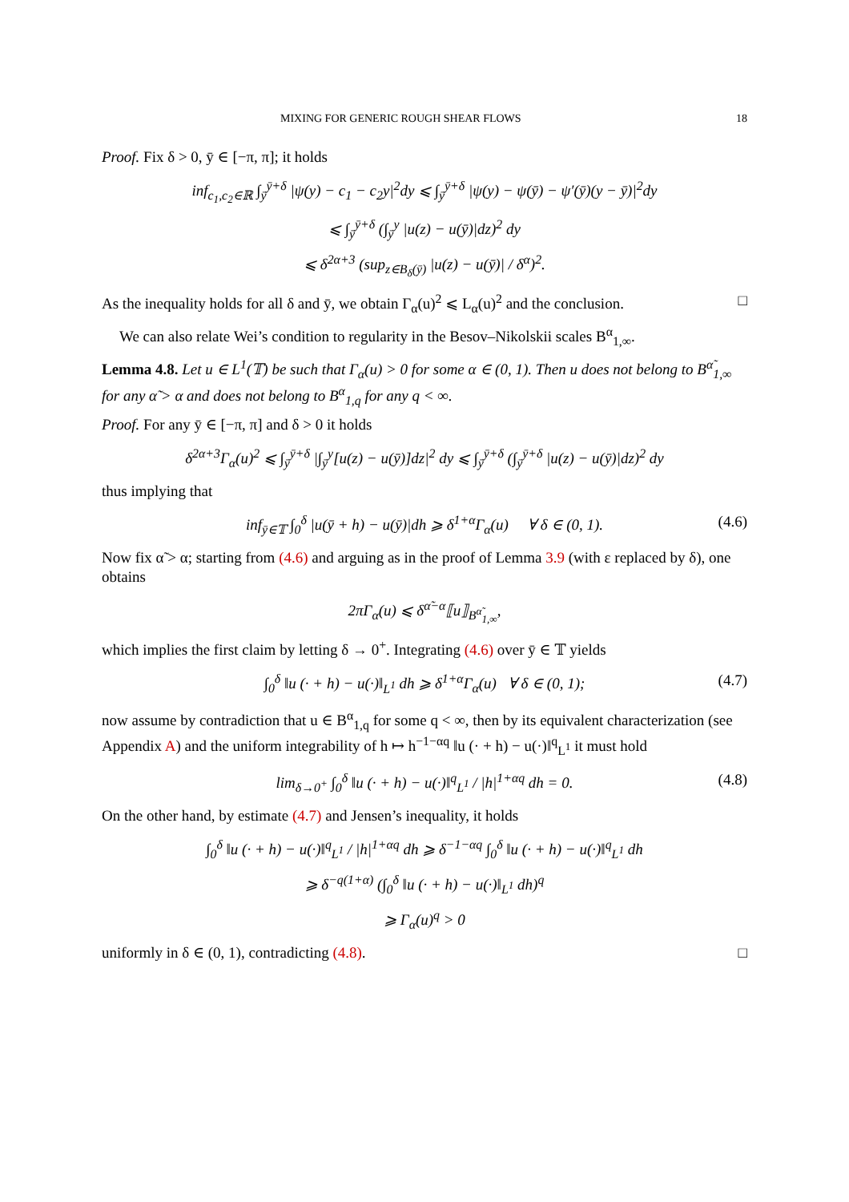MIXING FOR GENERIC ROUGH SHEAR FLOWS 18
Proof. Fix δ > 0, ȳ ∈ [−π, π]; it holds
inf<sub>c<sub>1</sub>,c<sub>2</sub>∈ℝ</sub> ∫<sub>ȳ</sub><sup>ȳ+δ</sup> |ψ(y) − c<sub>1</sub> − c<sub>2</sub>y|<sup>2</sup>dy ⩽ ∫<sub>ȳ</sub><sup>ȳ+δ</sup> |ψ(y) − ψ(ȳ) − ψ′(ȳ)(y − ȳ)|<sup>2</sup>dy
⩽ ∫<sub>ȳ</sub><sup>ȳ+δ</sup> (∫<sub>ȳ</sub><sup>y</sup> |u(z) − u(ȳ)|dz)<sup>2</sup> dy
⩽ δ<sup>2α+3</sup> (sup<sub>z∈B<sub>δ</sub>(ȳ)</sub> |u(z) − u(ȳ)| / δ<sup>α</sup>)<sup>2</sup>.
As the inequality holds for all δ and ȳ, we obtain Γ<sub>α</sub>(u)<sup>2</sup> ⩽ L<sub>α</sub>(u)<sup>2</sup> and the conclusion. □
We can also relate Wei’s condition to regularity in the Besov–Nikolskii scales B<sup>α</sup><sub>1,∞</sub>.
Lemma 4.8. Let u ∈ L<sup>1</sup>(𝕋) be such that Γ<sub>α</sub>(u) > 0 for some α ∈ (0, 1). Then u does not belong to B<sup>α̃</sup><sub>1,∞</sub> for any α̃ > α and does not belong to B<sup>α</sup><sub>1,q</sub> for any q < ∞.
Proof. For any ȳ ∈ [−π, π] and δ > 0 it holds
δ<sup>2α+3</sup>Γ<sub>α</sub>(u)<sup>2</sup> ⩽ ∫<sub>ȳ</sub><sup>ȳ+δ</sup> |∫<sub>ȳ</sub><sup>y</sup>[u(z) − u(ȳ)]dz|<sup>2</sup> dy ⩽ ∫<sub>ȳ</sub><sup>ȳ+δ</sup> (∫<sub>ȳ</sub><sup>ȳ+δ</sup> |u(z) − u(ȳ)|dz)<sup>2</sup> dy
thus implying that
inf<sub>ȳ∈𝕋</sub> ∫<sub>0</sub><sup>δ</sup> |u(ȳ + h) − u(ȳ)|dh ⩾ δ<sup>1+α</sup>Γ<sub>α</sub>(u) ∀ δ ∈ (0, 1). (4.6)
Now fix α̃ > α; starting from (4.6) and arguing as in the proof of Lemma 3.9 (with ε replaced by δ), one obtains
2πΓ<sub>α</sub>(u) ⩽ δ<sup>α̃−α</sup>⟦u⟧<sub>B<sup>α̃</sup><sub>1,∞</sub></sub>,
which implies the first claim by letting δ → 0<sup>+</sup>. Integrating (4.6) over ȳ ∈ 𝕋 yields
∫<sub>0</sub><sup>δ</sup> ‖u (· + h) − u(·)‖<sub>L<sup>1</sup></sub> dh ⩾ δ<sup>1+α</sup>Γ<sub>α</sub>(u) ∀ δ ∈ (0, 1); (4.7)
now assume by contradiction that u ∈ B<sup>α</sup><sub>1,q</sub> for some q < ∞, then by its equivalent characterization (see Appendix A) and the uniform integrability of h ↦ h<sup>−1−αq</sup> ‖u (· + h) − u(·)‖<sup>q</sup><sub>L<sup>1</sup></sub> it must hold
lim<sub>δ→0<sup>+</sup></sub> ∫<sub>0</sub><sup>δ</sup> ‖u (· + h) − u(·)‖<sup>q</sup><sub>L<sup>1</sup></sub> / |h|<sup>1+αq</sup> dh = 0. (4.8)
On the other hand, by estimate (4.7) and Jensen’s inequality, it holds
∫<sub>0</sub><sup>δ</sup> ‖u (· + h) − u(·)‖<sup>q</sup><sub>L<sup>1</sup></sub> / |h|<sup>1+αq</sup> dh ⩾ δ<sup>−1−αq</sup> ∫<sub>0</sub><sup>δ</sup> ‖u (· + h) − u(·)‖<sup>q</sup><sub>L<sup>1</sup></sub> dh
⩾ δ<sup>−q(1+α)</sup> (∫<sub>0</sub><sup>δ</sup> ‖u (· + h) − u(·)‖<sub>L<sup>1</sup></sub> dh)<sup>q</sup>
⩾ Γ<sub>α</sub>(u)<sup>q</sup> > 0
uniformly in δ ∈ (0, 1), contradicting (4.8). □